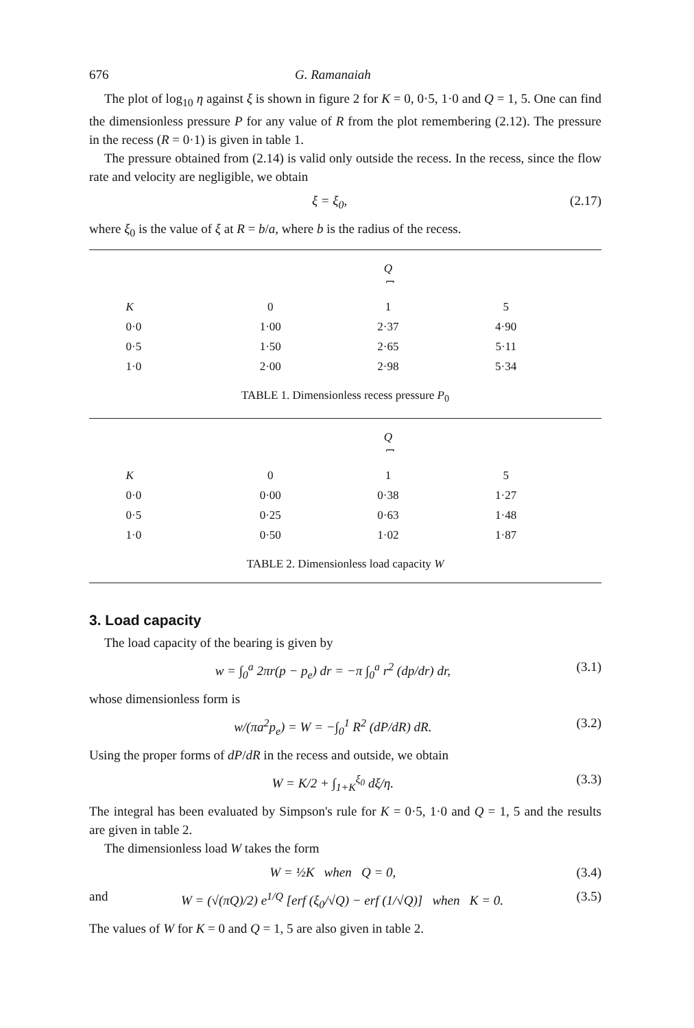676 G. Ramanaiah
The plot of log<sub>10</sub> η against ξ is shown in figure 2 for K = 0, 0·5, 1·0 and Q = 1, 5. One can find the dimensionless pressure P for any value of R from the plot remembering (2.12). The pressure in the recess (R = 0·1) is given in table 1.
The pressure obtained from (2.14) is valid only outside the recess. In the recess, since the flow rate and velocity are negligible, we obtain
ξ = ξ<sub>0</sub>, (2.17)
where ξ<sub>0</sub> is the value of ξ at R = b/a, where b is the radius of the recess.
| | Q ⎴ | | |
| --- | --- | --- | --- |
| K | 0 | 1 | 5 |
| 0·0 | 1·00 | 2·37 | 4·90 |
| 0·5 | 1·50 | 2·65 | 5·11 |
| 1·0 | 2·00 | 2·98 | 5·34 |
TABLE 1. Dimensionless recess pressure P<sub>0</sub>
| | Q ⎴ | | |
| --- | --- | --- | --- |
| K | 0 | 1 | 5 |
| 0·0 | 0·00 | 0·38 | 1·27 |
| 0·5 | 0·25 | 0·63 | 1·48 |
| 1·0 | 0·50 | 1·02 | 1·87 |
TABLE 2. Dimensionless load capacity W
3. Load capacity
The load capacity of the bearing is given by
w = ∫<sub>0</sub><sup>a</sup> 2πr(p − p<sub>e</sub>) dr = −π ∫<sub>0</sub><sup>a</sup> r<sup>2</sup> (dp/dr) dr, (3.1)
whose dimensionless form is
w/(πa<sup>2</sup>p<sub>e</sub>) = W = −∫<sub>0</sub><sup>1</sup> R<sup>2</sup> (dP/dR) dR. (3.2)
Using the proper forms of dP/dR in the recess and outside, we obtain
W = K/2 + ∫<sub>1+K</sub><sup>ξ<sub>0</sub></sup> dξ/η. (3.3)
The integral has been evaluated by Simpson's rule for K = 0·5, 1·0 and Q = 1, 5 and the results are given in table 2.
The dimensionless load W takes the form
W = ½K when Q = 0, (3.4)
and W = (√(πQ)/2) e<sup>1/Q</sup> [erf (ξ<sub>0</sub>/√Q) − erf (1/√Q)] when K = 0. (3.5)
The values of W for K = 0 and Q = 1, 5 are also given in table 2.